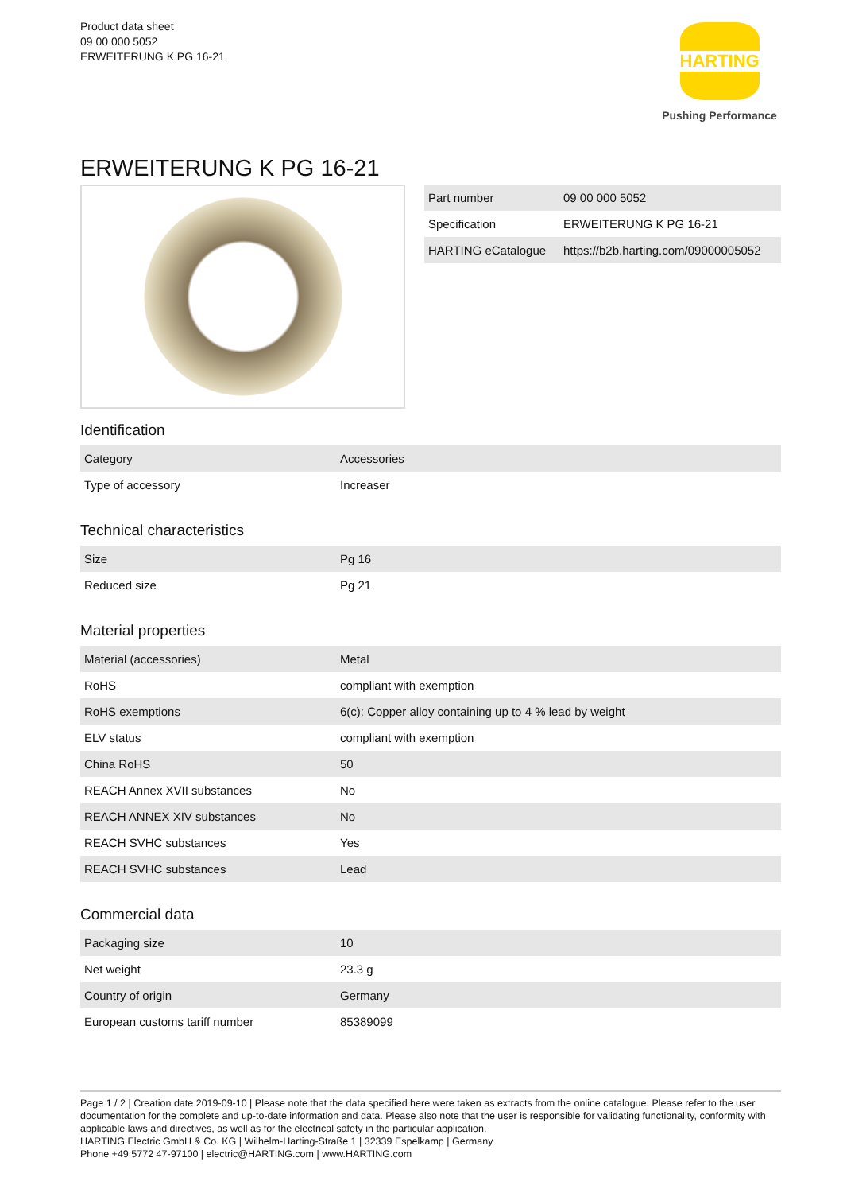Product data sheet
09 00 000 5052
ERWEITERUNG K PG 16-21
HARTING
Pushing Performance
ERWEITERUNG K PG 16-21
| Part number | 09 00 000 5052 |
| Specification | ERWEITERUNG K PG 16-21 |
| HARTING eCatalogue | https://b2b.harting.com/09000005052 |
Identification
| Category | Accessories |
| Type of accessory | Increaser |
Technical characteristics
| Size | Pg 16 |
| Reduced size | Pg 21 |
Material properties
| Material (accessories) | Metal |
| RoHS | compliant with exemption |
| RoHS exemptions | 6(c): Copper alloy containing up to 4 % lead by weight |
| ELV status | compliant with exemption |
| China RoHS | 50 |
| REACH Annex XVII substances | No |
| REACH ANNEX XIV substances | No |
| REACH SVHC substances | Yes |
| REACH SVHC substances | Lead |
Commercial data
| Packaging size | 10 |
| Net weight | 23.3 g |
| Country of origin | Germany |
| European customs tariff number | 85389099 |
Page 1 / 2 | Creation date 2019-09-10 | Please note that the data specified here were taken as extracts from the online catalogue. Please refer to the user documentation for the complete and up-to-date information and data. Please also note that the user is responsible for validating functionality, conformity with applicable laws and directives, as well as for the electrical safety in the particular application.
HARTING Electric GmbH & Co. KG | Wilhelm-Harting-Straße 1 | 32339 Espelkamp | Germany
Phone +49 5772 47-97100 | electric@HARTING.com | www.HARTING.com